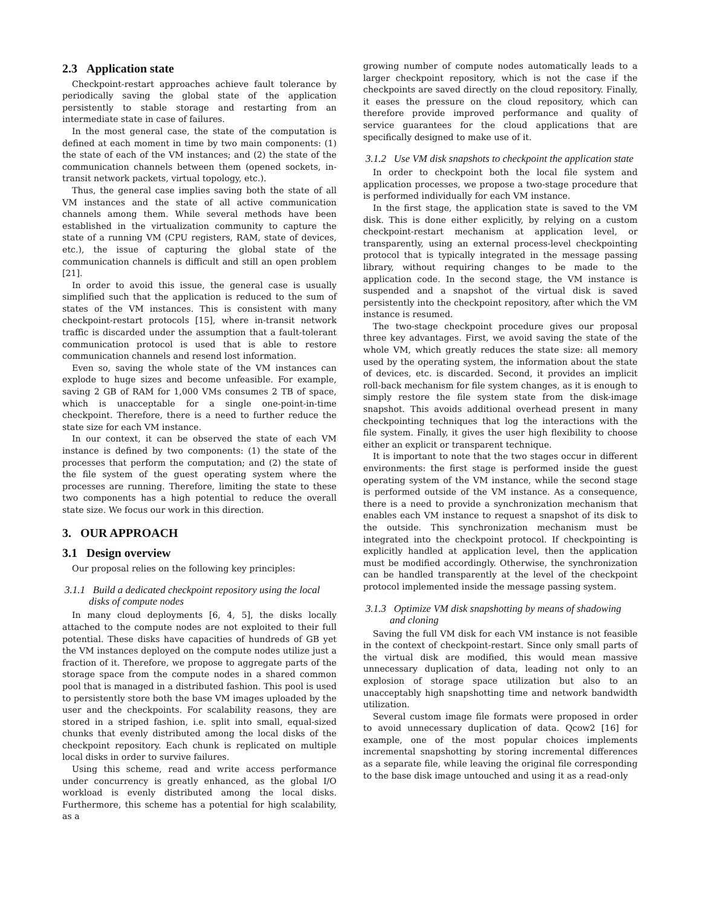2.3 Application state
Checkpoint-restart approaches achieve fault tolerance by periodically saving the global state of the application persistently to stable storage and restarting from an intermediate state in case of failures.
In the most general case, the state of the computation is defined at each moment in time by two main components: (1) the state of each of the VM instances; and (2) the state of the communication channels between them (opened sockets, in-transit network packets, virtual topology, etc.).
Thus, the general case implies saving both the state of all VM instances and the state of all active communication channels among them. While several methods have been established in the virtualization community to capture the state of a running VM (CPU registers, RAM, state of devices, etc.), the issue of capturing the global state of the communication channels is difficult and still an open problem [21].
In order to avoid this issue, the general case is usually simplified such that the application is reduced to the sum of states of the VM instances. This is consistent with many checkpoint-restart protocols [15], where in-transit network traffic is discarded under the assumption that a fault-tolerant communication protocol is used that is able to restore communication channels and resend lost information.
Even so, saving the whole state of the VM instances can explode to huge sizes and become unfeasible. For example, saving 2 GB of RAM for 1,000 VMs consumes 2 TB of space, which is unacceptable for a single one-point-in-time checkpoint. Therefore, there is a need to further reduce the state size for each VM instance.
In our context, it can be observed the state of each VM instance is defined by two components: (1) the state of the processes that perform the computation; and (2) the state of the file system of the guest operating system where the processes are running. Therefore, limiting the state to these two components has a high potential to reduce the overall state size. We focus our work in this direction.
3. OUR APPROACH
3.1 Design overview
Our proposal relies on the following key principles:
3.1.1 Build a dedicated checkpoint repository using the local disks of compute nodes
In many cloud deployments [6, 4, 5], the disks locally attached to the compute nodes are not exploited to their full potential. These disks have capacities of hundreds of GB yet the VM instances deployed on the compute nodes utilize just a fraction of it. Therefore, we propose to aggregate parts of the storage space from the compute nodes in a shared common pool that is managed in a distributed fashion. This pool is used to persistently store both the base VM images uploaded by the user and the checkpoints. For scalability reasons, they are stored in a striped fashion, i.e. split into small, equal-sized chunks that evenly distributed among the local disks of the checkpoint repository. Each chunk is replicated on multiple local disks in order to survive failures.
Using this scheme, read and write access performance under concurrency is greatly enhanced, as the global I/O workload is evenly distributed among the local disks. Furthermore, this scheme has a potential for high scalability, as a
growing number of compute nodes automatically leads to a larger checkpoint repository, which is not the case if the checkpoints are saved directly on the cloud repository. Finally, it eases the pressure on the cloud repository, which can therefore provide improved performance and quality of service guarantees for the cloud applications that are specifically designed to make use of it.
3.1.2 Use VM disk snapshots to checkpoint the application state
In order to checkpoint both the local file system and application processes, we propose a two-stage procedure that is performed individually for each VM instance.
In the first stage, the application state is saved to the VM disk. This is done either explicitly, by relying on a custom checkpoint-restart mechanism at application level, or transparently, using an external process-level checkpointing protocol that is typically integrated in the message passing library, without requiring changes to be made to the application code. In the second stage, the VM instance is suspended and a snapshot of the virtual disk is saved persistently into the checkpoint repository, after which the VM instance is resumed.
The two-stage checkpoint procedure gives our proposal three key advantages. First, we avoid saving the state of the whole VM, which greatly reduces the state size: all memory used by the operating system, the information about the state of devices, etc. is discarded. Second, it provides an implicit roll-back mechanism for file system changes, as it is enough to simply restore the file system state from the disk-image snapshot. This avoids additional overhead present in many checkpointing techniques that log the interactions with the file system. Finally, it gives the user high flexibility to choose either an explicit or transparent technique.
It is important to note that the two stages occur in different environments: the first stage is performed inside the guest operating system of the VM instance, while the second stage is performed outside of the VM instance. As a consequence, there is a need to provide a synchronization mechanism that enables each VM instance to request a snapshot of its disk to the outside. This synchronization mechanism must be integrated into the checkpoint protocol. If checkpointing is explicitly handled at application level, then the application must be modified accordingly. Otherwise, the synchronization can be handled transparently at the level of the checkpoint protocol implemented inside the message passing system.
3.1.3 Optimize VM disk snapshotting by means of shadowing and cloning
Saving the full VM disk for each VM instance is not feasible in the context of checkpoint-restart. Since only small parts of the virtual disk are modified, this would mean massive unnecessary duplication of data, leading not only to an explosion of storage space utilization but also to an unacceptably high snapshotting time and network bandwidth utilization.
Several custom image file formats were proposed in order to avoid unnecessary duplication of data. Qcow2 [16] for example, one of the most popular choices implements incremental snapshotting by storing incremental differences as a separate file, while leaving the original file corresponding to the base disk image untouched and using it as a read-only